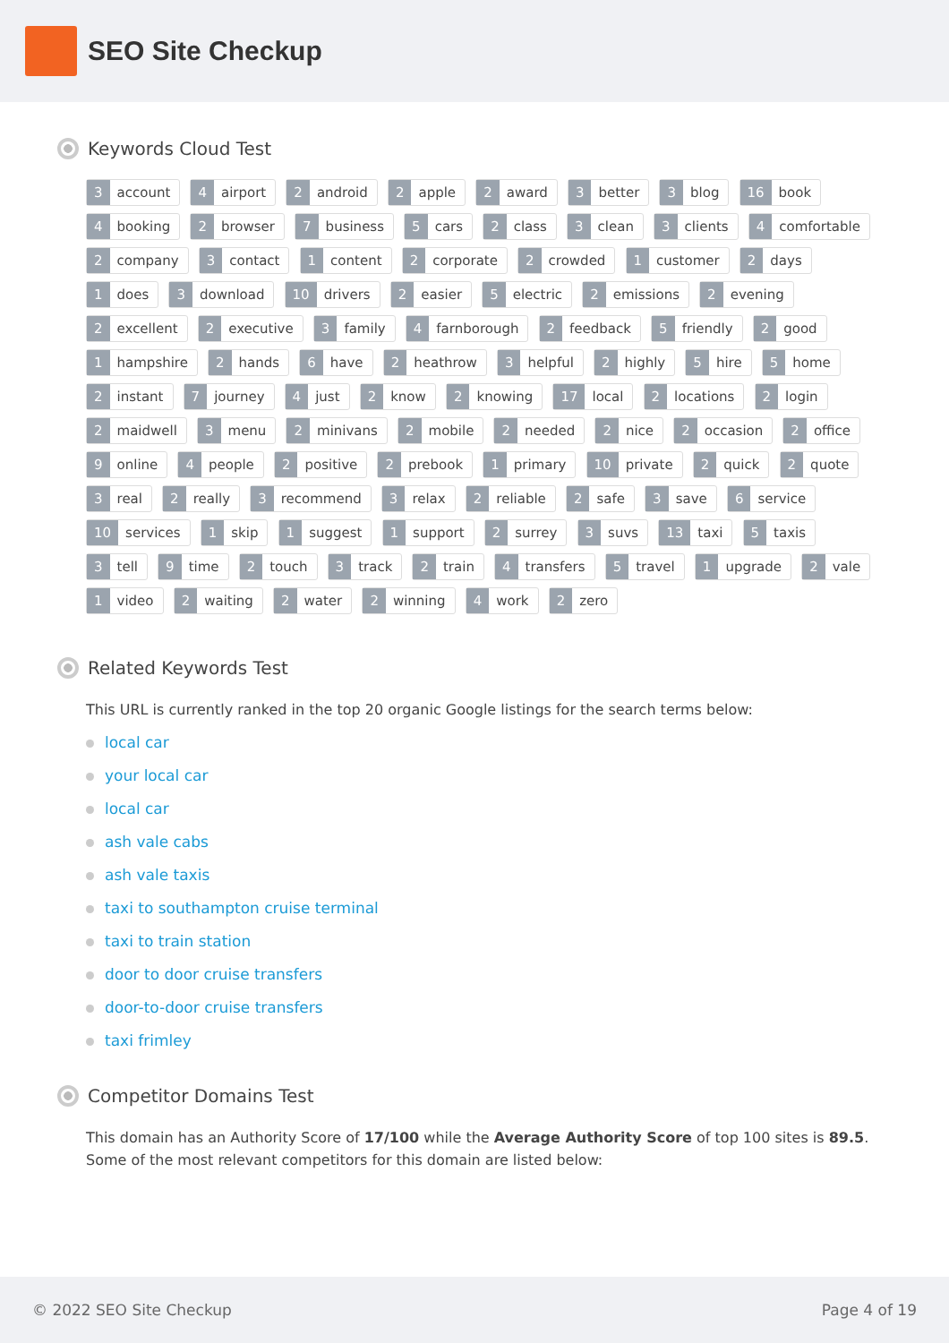SEO Site Checkup
Keywords Cloud Test
3 account 4 airport 2 android 2 apple 2 award 3 better 3 blog 16 book 4 booking 2 browser 7 business 5 cars 2 class 3 clean 3 clients 4 comfortable 2 company 3 contact 1 content 2 corporate 2 crowded 1 customer 2 days 1 does 3 download 10 drivers 2 easier 5 electric 2 emissions 2 evening 2 excellent 2 executive 3 family 4 farnborough 2 feedback 5 friendly 2 good 1 hampshire 2 hands 6 have 2 heathrow 3 helpful 2 highly 5 hire 5 home 2 instant 7 journey 4 just 2 know 2 knowing 17 local 2 locations 2 login 2 maidwell 3 menu 2 minivans 2 mobile 2 needed 2 nice 2 occasion 2 office 9 online 4 people 2 positive 2 prebook 1 primary 10 private 2 quick 2 quote 3 real 2 really 3 recommend 3 relax 2 reliable 2 safe 3 save 6 service 10 services 1 skip 1 suggest 1 support 2 surrey 3 suvs 13 taxi 5 taxis 3 tell 9 time 2 touch 3 track 2 train 4 transfers 5 travel 1 upgrade 2 vale 1 video 2 waiting 2 water 2 winning 4 work 2 zero
Related Keywords Test
This URL is currently ranked in the top 20 organic Google listings for the search terms below:
local car
your local car
local car
ash vale cabs
ash vale taxis
taxi to southampton cruise terminal
taxi to train station
door to door cruise transfers
door-to-door cruise transfers
taxi frimley
Competitor Domains Test
This domain has an Authority Score of 17/100 while the Average Authority Score of top 100 sites is 89.5. Some of the most relevant competitors for this domain are listed below:
© 2022 SEO Site Checkup Page 4 of 19